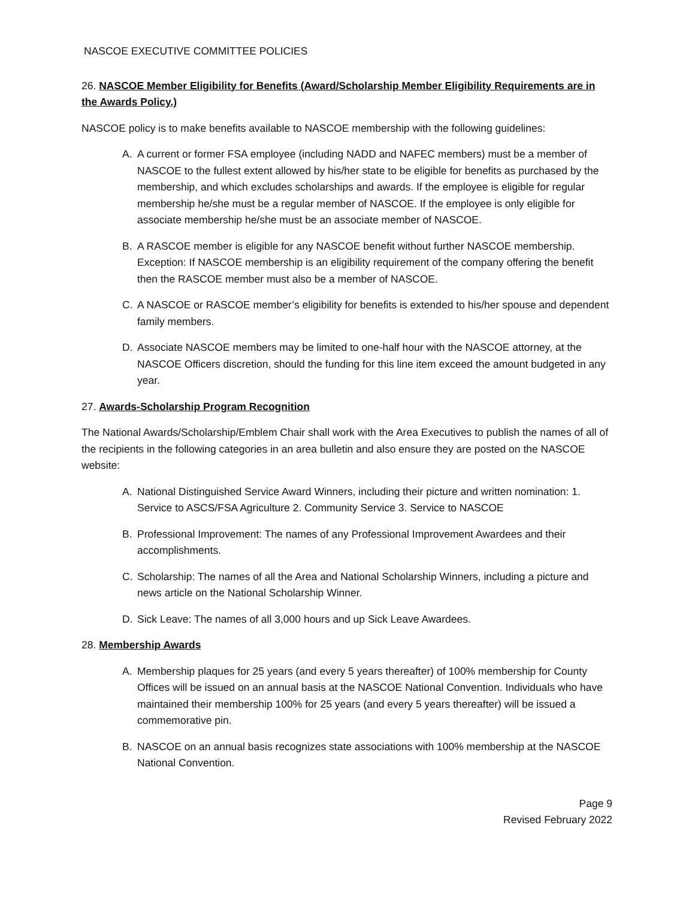NASCOE EXECUTIVE COMMITTEE POLICIES
26. NASCOE Member Eligibility for Benefits (Award/Scholarship Member Eligibility Requirements are in the Awards Policy.)
NASCOE policy is to make benefits available to NASCOE membership with the following guidelines:
A. A current or former FSA employee (including NADD and NAFEC members) must be a member of NASCOE to the fullest extent allowed by his/her state to be eligible for benefits as purchased by the membership, and which excludes scholarships and awards. If the employee is eligible for regular membership he/she must be a regular member of NASCOE. If the employee is only eligible for associate membership he/she must be an associate member of NASCOE.
B. A RASCOE member is eligible for any NASCOE benefit without further NASCOE membership. Exception: If NASCOE membership is an eligibility requirement of the company offering the benefit then the RASCOE member must also be a member of NASCOE.
C. A NASCOE or RASCOE member’s eligibility for benefits is extended to his/her spouse and dependent family members.
D. Associate NASCOE members may be limited to one-half hour with the NASCOE attorney, at the NASCOE Officers discretion, should the funding for this line item exceed the amount budgeted in any year.
27. Awards-Scholarship Program Recognition
The National Awards/Scholarship/Emblem Chair shall work with the Area Executives to publish the names of all of the recipients in the following categories in an area bulletin and also ensure they are posted on the NASCOE website:
A. National Distinguished Service Award Winners, including their picture and written nomination: 1. Service to ASCS/FSA Agriculture 2. Community Service 3. Service to NASCOE
B. Professional Improvement: The names of any Professional Improvement Awardees and their accomplishments.
C. Scholarship: The names of all the Area and National Scholarship Winners, including a picture and news article on the National Scholarship Winner.
D. Sick Leave: The names of all 3,000 hours and up Sick Leave Awardees.
28. Membership Awards
A. Membership plaques for 25 years (and every 5 years thereafter) of 100% membership for County Offices will be issued on an annual basis at the NASCOE National Convention. Individuals who have maintained their membership 100% for 25 years (and every 5 years thereafter) will be issued a commemorative pin.
B. NASCOE on an annual basis recognizes state associations with 100% membership at the NASCOE National Convention.
Page 9
Revised February 2022